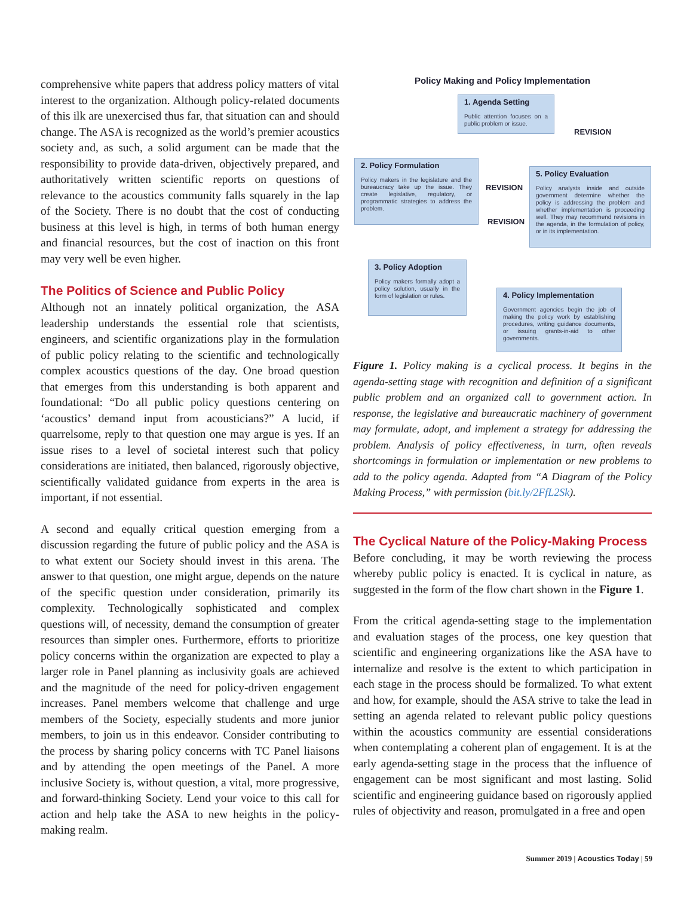comprehensive white papers that address policy matters of vital interest to the organization. Although policy-related documents of this ilk are unexercised thus far, that situation can and should change. The ASA is recognized as the world’s premier acoustics society and, as such, a solid argument can be made that the responsibility to provide data-driven, objectively prepared, and authoritatively written scientific reports on questions of relevance to the acoustics community falls squarely in the lap of the Society. There is no doubt that the cost of conducting business at this level is high, in terms of both human energy and financial resources, but the cost of inaction on this front may very well be even higher.
The Politics of Science and Public Policy
Although not an innately political organization, the ASA leadership understands the essential role that scientists, engineers, and scientific organizations play in the formulation of public policy relating to the scientific and technologically complex acoustics questions of the day. One broad question that emerges from this understanding is both apparent and foundational: “Do all public policy questions centering on ‘acoustics’ demand input from acousticians?” A lucid, if quarrelsome, reply to that question one may argue is yes. If an issue rises to a level of societal interest such that policy considerations are initiated, then balanced, rigorously objective, scientifically validated guidance from experts in the area is important, if not essential.
A second and equally critical question emerging from a discussion regarding the future of public policy and the ASA is to what extent our Society should invest in this arena. The answer to that question, one might argue, depends on the nature of the specific question under consideration, primarily its complexity. Technologically sophisticated and complex questions will, of necessity, demand the consumption of greater resources than simpler ones. Furthermore, efforts to prioritize policy concerns within the organization are expected to play a larger role in Panel planning as inclusivity goals are achieved and the magnitude of the need for policy-driven engagement increases. Panel members welcome that challenge and urge members of the Society, especially students and more junior members, to join us in this endeavor. Consider contributing to the process by sharing policy concerns with TC Panel liaisons and by attending the open meetings of the Panel. A more inclusive Society is, without question, a vital, more progressive, and forward-thinking Society. Lend your voice to this call for action and help take the ASA to new heights in the policy-making realm.
Policy Making and Policy Implementation
1. Agenda Setting
Public attention focuses on a public problem or issue.
2. Policy Formulation
Policy makers in the legislature and the bureaucracy take up the issue. They create legislative, regulatory, or programmatic strategies to address the problem.
5. Policy Evaluation
Policy analysts inside and outside government determine whether the policy is addressing the problem and whether implementation is proceeding well. They may recommend revisions in the agenda, in the formulation of policy, or in its implementation.
3. Policy Adoption
Policy makers formally adopt a policy solution, usually in the form of legislation or rules.
4. Policy Implementation
Government agencies begin the job of making the policy work by establishing procedures, writing guidance documents, or issuing grants-in-aid to other governments.
REVISION
REVISION
REVISION
Figure 1. Policy making is a cyclical process. It begins in the agenda-setting stage with recognition and definition of a significant public problem and an organized call to government action. In response, the legislative and bureaucratic machinery of government may formulate, adopt, and implement a strategy for addressing the problem. Analysis of policy effectiveness, in turn, often reveals shortcomings in formulation or implementation or new problems to add to the policy agenda. Adapted from “A Diagram of the Policy Making Process,” with permission (bit.ly/2FfL2Sk).
The Cyclical Nature of the Policy-Making Process
Before concluding, it may be worth reviewing the process whereby public policy is enacted. It is cyclical in nature, as suggested in the form of the flow chart shown in the Figure 1.
From the critical agenda-setting stage to the implementation and evaluation stages of the process, one key question that scientific and engineering organizations like the ASA have to internalize and resolve is the extent to which participation in each stage in the process should be formalized. To what extent and how, for example, should the ASA strive to take the lead in setting an agenda related to relevant public policy questions within the acoustics community are essential considerations when contemplating a coherent plan of engagement. It is at the early agenda-setting stage in the process that the influence of engagement can be most significant and most lasting. Solid scientific and engineering guidance based on rigorously applied rules of objectivity and reason, promulgated in a free and open
Summer 2019 | Acoustics Today | 59